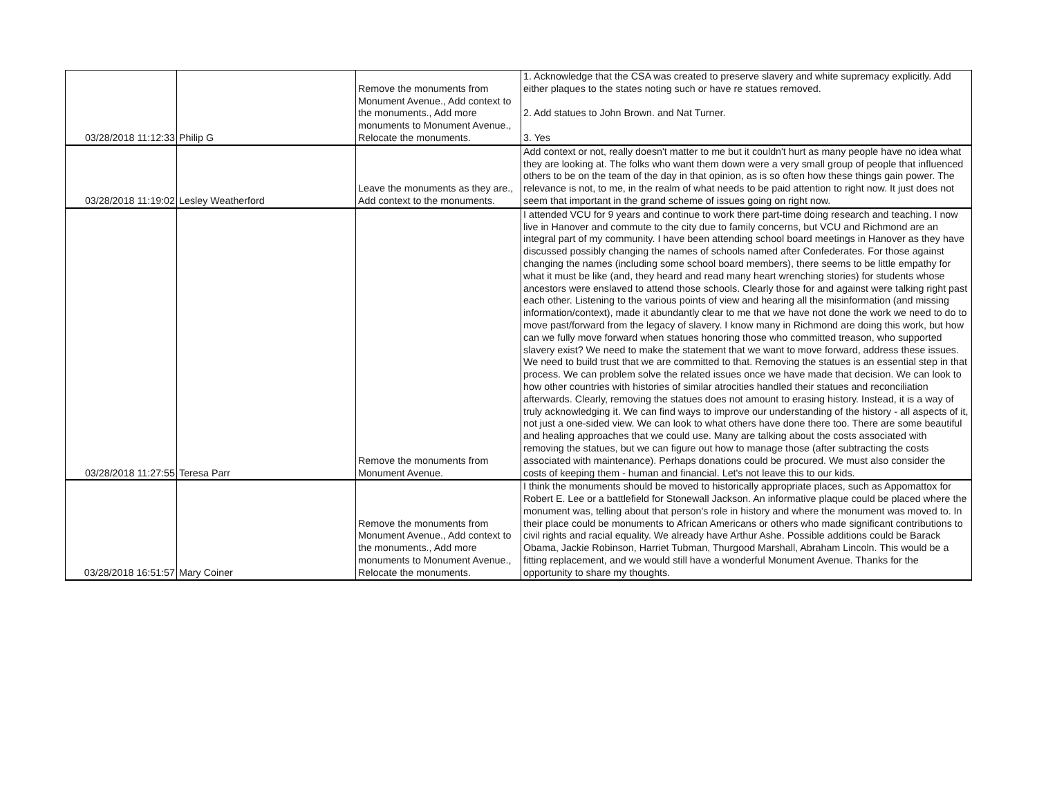| 03/28/2018 11:12:33 | Philip G | Remove the monuments from Monument Avenue., Add context to the monuments., Add more monuments to Monument Avenue., Relocate the monuments. | 1. Acknowledge that the CSA was created to preserve slavery and white supremacy explicitly. Add either plaques to the states noting such or have re statues removed. 2. Add statues to John Brown. and Nat Turner. 3. Yes |
| 03/28/2018 11:19:02 | Lesley Weatherford | Leave the monuments as they are., Add context to the monuments. | Add context or not, really doesn't matter to me but it couldn't hurt as many people have no idea what they are looking at. The folks who want them down were a very small group of people that influenced others to be on the team of the day in that opinion, as is so often how these things gain power. The relevance is not, to me, in the realm of what needs to be paid attention to right now. It just does not seem that important in the grand scheme of issues going on right now. |
| 03/28/2018 11:27:55 | Teresa Parr | Remove the monuments from Monument Avenue. | I attended VCU for 9 years and continue to work there part-time doing research and teaching. I now live in Hanover and commute to the city due to family concerns, but VCU and Richmond are an integral part of my community. I have been attending school board meetings in Hanover as they have discussed possibly changing the names of schools named after Confederates. For those against changing the names (including some school board members), there seems to be little empathy for what it must be like (and, they heard and read many heart wrenching stories) for students whose ancestors were enslaved to attend those schools. Clearly those for and against were talking right past each other. Listening to the various points of view and hearing all the misinformation (and missing information/context), made it abundantly clear to me that we have not done the work we need to do to move past/forward from the legacy of slavery. I know many in Richmond are doing this work, but how can we fully move forward when statues honoring those who committed treason, who supported slavery exist? We need to make the statement that we want to move forward, address these issues. We need to build trust that we are committed to that. Removing the statues is an essential step in that process. We can problem solve the related issues once we have made that decision. We can look to how other countries with histories of similar atrocities handled their statues and reconciliation afterwards. Clearly, removing the statues does not amount to erasing history. Instead, it is a way of truly acknowledging it. We can find ways to improve our understanding of the history - all aspects of it, not just a one-sided view. We can look to what others have done there too. There are some beautiful and healing approaches that we could use. Many are talking about the costs associated with removing the statues, but we can figure out how to manage those (after subtracting the costs associated with maintenance). Perhaps donations could be procured. We must also consider the costs of keeping them - human and financial. Let's not leave this to our kids. |
| 03/28/2018 16:51:57 | Mary Coiner | Remove the monuments from Monument Avenue., Add context to the monuments., Add more monuments to Monument Avenue., Relocate the monuments. | I think the monuments should be moved to historically appropriate places, such as Appomattox for Robert E. Lee or a battlefield for Stonewall Jackson. An informative plaque could be placed where the monument was, telling about that person's role in history and where the monument was moved to. In their place could be monuments to African Americans or others who made significant contributions to civil rights and racial equality. We already have Arthur Ashe. Possible additions could be Barack Obama, Jackie Robinson, Harriet Tubman, Thurgood Marshall, Abraham Lincoln. This would be a fitting replacement, and we would still have a wonderful Monument Avenue. Thanks for the opportunity to share my thoughts. |